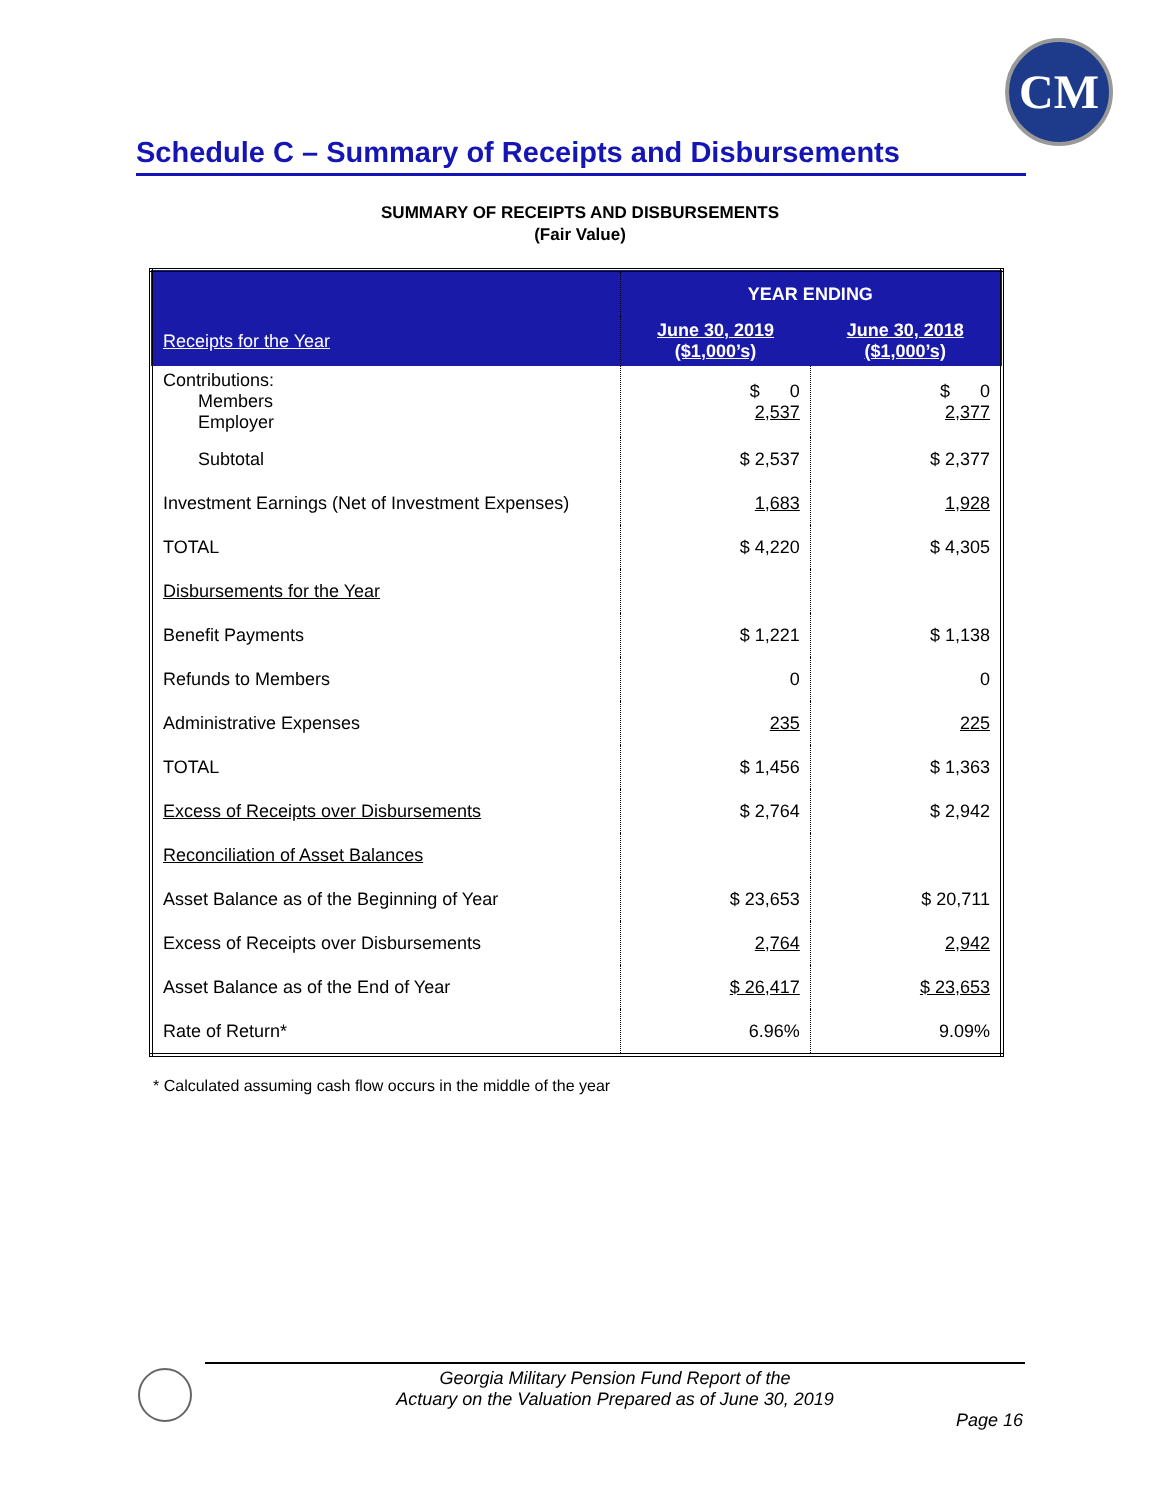CM
Schedule C – Summary of Receipts and Disbursements
SUMMARY OF RECEIPTS AND DISBURSEMENTS
(Fair Value)
| | YEAR ENDING | |
| --- | --- | --- |
| Receipts for the Year | June 30, 2019 ($1,000’s) | June 30, 2018 ($1,000’s) |
| Contributions: Members Employer | $ 0 2,537 | $ 0 2,377 |
| Subtotal | $ 2,537 | $ 2,377 |
| Investment Earnings (Net of Investment Expenses) | 1,683 | 1,928 |
| TOTAL | $ 4,220 | $ 4,305 |
| Disbursements for the Year | | |
| Benefit Payments | $ 1,221 | $ 1,138 |
| Refunds to Members | 0 | 0 |
| Administrative Expenses | 235 | 225 |
| TOTAL | $ 1,456 | $ 1,363 |
| Excess of Receipts over Disbursements | $ 2,764 | $ 2,942 |
| Reconciliation of Asset Balances | | |
| Asset Balance as of the Beginning of Year | $ 23,653 | $ 20,711 |
| Excess of Receipts over Disbursements | 2,764 | 2,942 |
| Asset Balance as of the End of Year | $ 26,417 | $ 23,653 |
| Rate of Return* | 6.96% | 9.09% |
* Calculated assuming cash flow occurs in the middle of the year
Georgia Military Pension Fund Report of the
Actuary on the Valuation Prepared as of June 30, 2019
Page 16